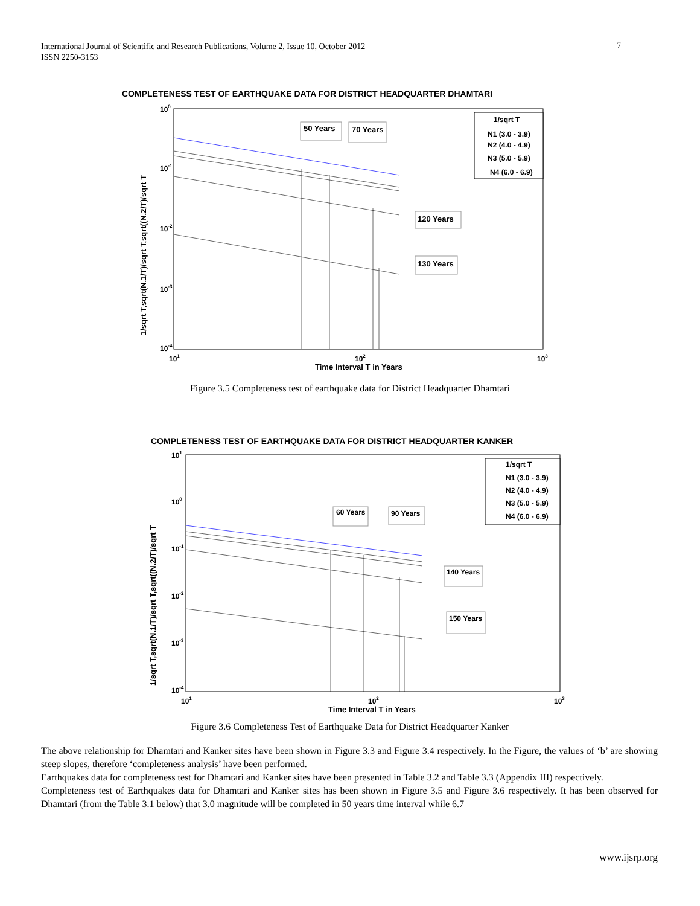International Journal of Scientific and Research Publications, Volume 2, Issue 10, October 2012
ISSN 2250-3153
7
COMPLETENESS TEST OF EARTHQUAKE DATA FOR DISTRICT HEADQUARTER DHAMTARI
100
10-1
10-2
10-3
10-4
101
102
103
Time Interval T in Years
1/sqrt T,sqrt(N.1/T)/sqrt T,sqrt((N.2/T)/sqrt T
50 Years
70 Years
120 Years
130 Years
1/sqrt T
N1 (3.0 - 3.9)
N2 (4.0 - 4.9)
N3 (5.0 - 5.9)
N4 (6.0 - 6.9)
Figure 3.5 Completeness test of earthquake data for District Headquarter Dhamtari
COMPLETENESS TEST OF EARTHQUAKE DATA FOR DISTRICT HEADQUARTER KANKER
101
100
10-1
10-2
10-3
10-4
101
102
103
Time Interval T in Years
1/sqrt T,sqrt(N.1/T)/sqrt T,sqrt((N.2/T)/sqrt T
60 Years
90 Years
140 Years
150 Years
1/sqrt T
N1 (3.0 - 3.9)
N2 (4.0 - 4.9)
N3 (5.0 - 5.9)
N4 (6.0 - 6.9)
Figure 3.6 Completeness Test of Earthquake Data for District Headquarter Kanker
The above relationship for Dhamtari and Kanker sites have been shown in Figure 3.3 and Figure 3.4 respectively. In the Figure, the values of ‘b’ are showing steep slopes, therefore ‘completeness analysis’ have been performed.
Earthquakes data for completeness test for Dhamtari and Kanker sites have been presented in Table 3.2 and Table 3.3 (Appendix III) respectively.
Completeness test of Earthquakes data for Dhamtari and Kanker sites has been shown in Figure 3.5 and Figure 3.6 respectively. It has been observed for Dhamtari (from the Table 3.1 below) that 3.0 magnitude will be completed in 50 years time interval while 6.7
www.ijsrp.org